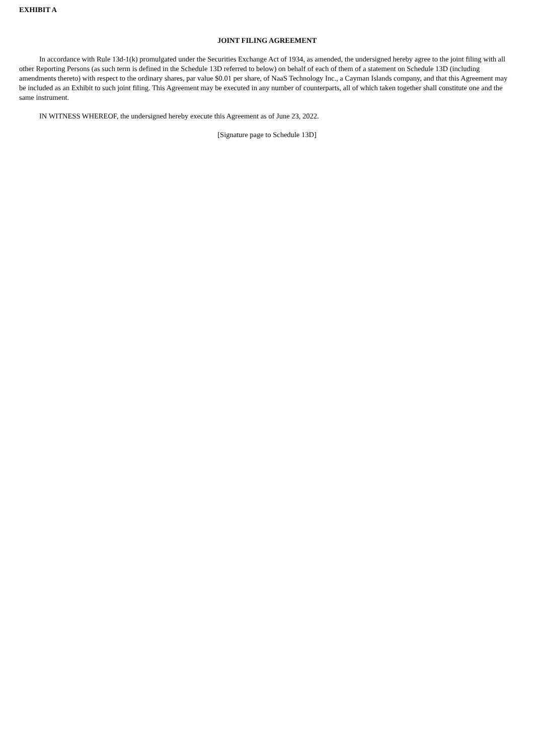EXHIBIT A
JOINT FILING AGREEMENT
In accordance with Rule 13d-1(k) promulgated under the Securities Exchange Act of 1934, as amended, the undersigned hereby agree to the joint filing with all other Reporting Persons (as such term is defined in the Schedule 13D referred to below) on behalf of each of them of a statement on Schedule 13D (including amendments thereto) with respect to the ordinary shares, par value $0.01 per share, of NaaS Technology Inc., a Cayman Islands company, and that this Agreement may be included as an Exhibit to such joint filing. This Agreement may be executed in any number of counterparts, all of which taken together shall constitute one and the same instrument.
IN WITNESS WHEREOF, the undersigned hereby execute this Agreement as of June 23, 2022.
[Signature page to Schedule 13D]